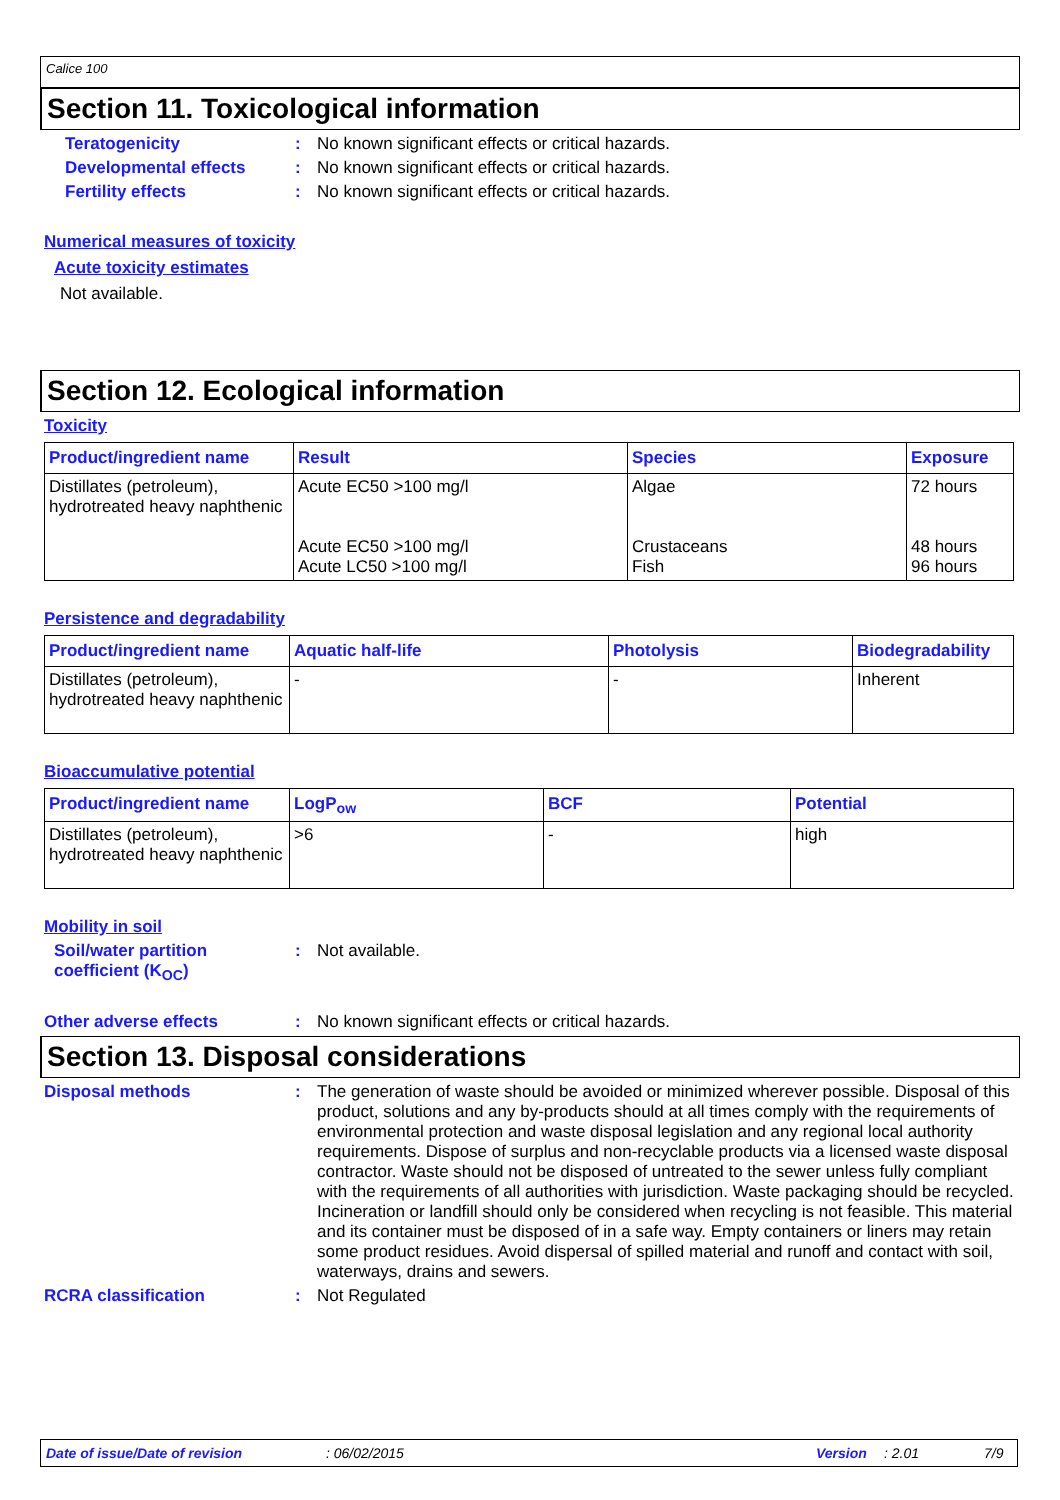Calice 100
Section 11. Toxicological information
Teratogenicity : No known significant effects or critical hazards.
Developmental effects : No known significant effects or critical hazards.
Fertility effects : No known significant effects or critical hazards.
Numerical measures of toxicity
Acute toxicity estimates
Not available.
Section 12. Ecological information
Toxicity
| Product/ingredient name | Result | Species | Exposure |
| --- | --- | --- | --- |
| Distillates (petroleum), hydrotreated heavy naphthenic | Acute EC50 >100 mg/l Acute EC50 >100 mg/l Acute LC50 >100 mg/l | Algae Crustaceans Fish | 72 hours 48 hours 96 hours |
Persistence and degradability
| Product/ingredient name | Aquatic half-life | Photolysis | Biodegradability |
| --- | --- | --- | --- |
| Distillates (petroleum), hydrotreated heavy naphthenic | - | - | Inherent |
Bioaccumulative potential
| Product/ingredient name | LogP<sub>ow</sub> | BCF | Potential |
| --- | --- | --- | --- |
| Distillates (petroleum), hydrotreated heavy naphthenic | >6 | - | high |
Mobility in soil
Soil/water partition coefficient (K<sub>OC</sub>)
: Not available.
Other adverse effects : No known significant effects or critical hazards.
Section 13. Disposal considerations
Disposal methods : The generation of waste should be avoided or minimized wherever possible. Disposal of this product, solutions and any by-products should at all times comply with the requirements of environmental protection and waste disposal legislation and any regional local authority requirements. Dispose of surplus and non-recyclable products via a licensed waste disposal contractor. Waste should not be disposed of untreated to the sewer unless fully compliant with the requirements of all authorities with jurisdiction. Waste packaging should be recycled. Incineration or landfill should only be considered when recycling is not feasible. This material and its container must be disposed of in a safe way. Empty containers or liners may retain some product residues. Avoid dispersal of spilled material and runoff and contact with soil, waterways, drains and sewers.
RCRA classification : Not Regulated
Date of issue/Date of revision: 06/02/2015 Version: 2.01 7/9